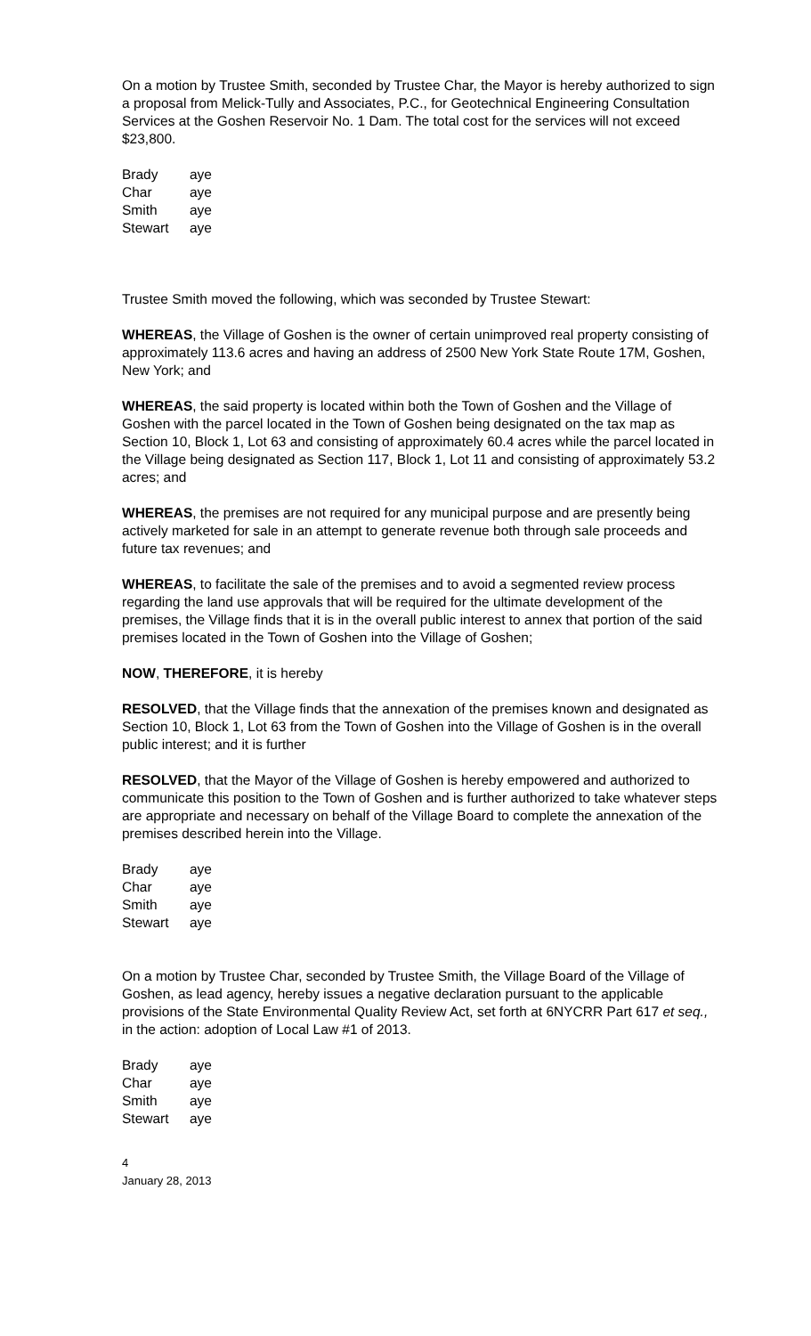On a motion by Trustee Smith, seconded by Trustee Char, the Mayor is hereby authorized to sign a proposal from Melick-Tully and Associates, P.C., for Geotechnical Engineering Consultation Services at the Goshen Reservoir No. 1 Dam. The total cost for the services will not exceed $23,800.
| Brady | aye |
| Char | aye |
| Smith | aye |
| Stewart | aye |
Trustee Smith moved the following, which was seconded by Trustee Stewart:
WHEREAS, the Village of Goshen is the owner of certain unimproved real property consisting of approximately 113.6 acres and having an address of 2500 New York State Route 17M, Goshen, New York; and
WHEREAS, the said property is located within both the Town of Goshen and the Village of Goshen with the parcel located in the Town of Goshen being designated on the tax map as Section 10, Block 1, Lot 63 and consisting of approximately 60.4 acres while the parcel located in the Village being designated as Section 117, Block 1, Lot 11 and consisting of approximately 53.2 acres; and
WHEREAS, the premises are not required for any municipal purpose and are presently being actively marketed for sale in an attempt to generate revenue both through sale proceeds and future tax revenues; and
WHEREAS, to facilitate the sale of the premises and to avoid a segmented review process regarding the land use approvals that will be required for the ultimate development of the premises, the Village finds that it is in the overall public interest to annex that portion of the said premises located in the Town of Goshen into the Village of Goshen;
NOW, THEREFORE, it is hereby
RESOLVED, that the Village finds that the annexation of the premises known and designated as Section 10, Block 1, Lot 63 from the Town of Goshen into the Village of Goshen is in the overall public interest; and it is further
RESOLVED, that the Mayor of the Village of Goshen is hereby empowered and authorized to communicate this position to the Town of Goshen and is further authorized to take whatever steps are appropriate and necessary on behalf of the Village Board to complete the annexation of the premises described herein into the Village.
| Brady | aye |
| Char | aye |
| Smith | aye |
| Stewart | aye |
On a motion by Trustee Char, seconded by Trustee Smith, the Village Board of the Village of Goshen, as lead agency, hereby issues a negative declaration pursuant to the applicable provisions of the State Environmental Quality Review Act, set forth at 6NYCRR Part 617 et seq., in the action: adoption of Local Law #1 of 2013.
| Brady | aye |
| Char | aye |
| Smith | aye |
| Stewart | aye |
4
January 28, 2013